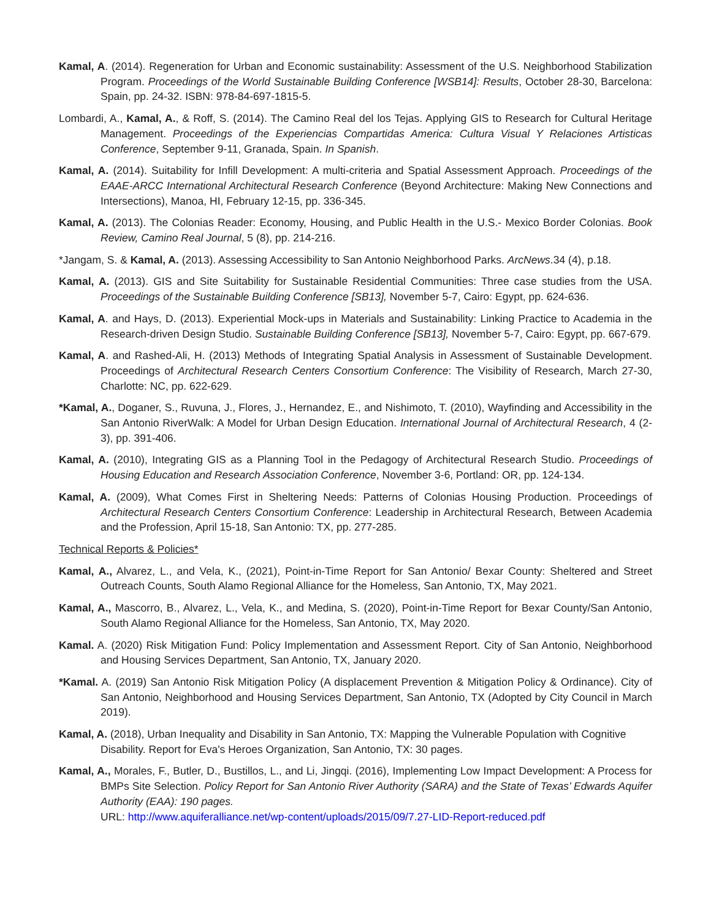Kamal, A. (2014). Regeneration for Urban and Economic sustainability: Assessment of the U.S. Neighborhood Stabilization Program. Proceedings of the World Sustainable Building Conference [WSB14]: Results, October 28-30, Barcelona: Spain, pp. 24-32. ISBN: 978-84-697-1815-5.
Lombardi, A., Kamal, A., & Roff, S. (2014). The Camino Real del los Tejas. Applying GIS to Research for Cultural Heritage Management. Proceedings of the Experiencias Compartidas America: Cultura Visual Y Relaciones Artisticas Conference, September 9-11, Granada, Spain. In Spanish.
Kamal, A. (2014). Suitability for Infill Development: A multi-criteria and Spatial Assessment Approach. Proceedings of the EAAE-ARCC International Architectural Research Conference (Beyond Architecture: Making New Connections and Intersections), Manoa, HI, February 12-15, pp. 336-345.
Kamal, A. (2013). The Colonias Reader: Economy, Housing, and Public Health in the U.S.- Mexico Border Colonias. Book Review, Camino Real Journal, 5 (8), pp. 214-216.
*Jangam, S. & Kamal, A. (2013). Assessing Accessibility to San Antonio Neighborhood Parks. ArcNews.34 (4), p.18.
Kamal, A. (2013). GIS and Site Suitability for Sustainable Residential Communities: Three case studies from the USA. Proceedings of the Sustainable Building Conference [SB13], November 5-7, Cairo: Egypt, pp. 624-636.
Kamal, A. and Hays, D. (2013). Experiential Mock-ups in Materials and Sustainability: Linking Practice to Academia in the Research-driven Design Studio. Sustainable Building Conference [SB13], November 5-7, Cairo: Egypt, pp. 667-679.
Kamal, A. and Rashed-Ali, H. (2013) Methods of Integrating Spatial Analysis in Assessment of Sustainable Development. Proceedings of Architectural Research Centers Consortium Conference: The Visibility of Research, March 27-30, Charlotte: NC, pp. 622-629.
*Kamal, A., Doganer, S., Ruvuna, J., Flores, J., Hernandez, E., and Nishimoto, T. (2010), Wayfinding and Accessibility in the San Antonio RiverWalk: A Model for Urban Design Education. International Journal of Architectural Research, 4 (2-3), pp. 391-406.
Kamal, A. (2010), Integrating GIS as a Planning Tool in the Pedagogy of Architectural Research Studio. Proceedings of Housing Education and Research Association Conference, November 3-6, Portland: OR, pp. 124-134.
Kamal, A. (2009), What Comes First in Sheltering Needs: Patterns of Colonias Housing Production. Proceedings of Architectural Research Centers Consortium Conference: Leadership in Architectural Research, Between Academia and the Profession, April 15-18, San Antonio: TX, pp. 277-285.
Technical Reports & Policies*
Kamal, A., Alvarez, L., and Vela, K., (2021), Point-in-Time Report for San Antonio/ Bexar County: Sheltered and Street Outreach Counts, South Alamo Regional Alliance for the Homeless, San Antonio, TX, May 2021.
Kamal, A., Mascorro, B., Alvarez, L., Vela, K., and Medina, S. (2020), Point-in-Time Report for Bexar County/San Antonio, South Alamo Regional Alliance for the Homeless, San Antonio, TX, May 2020.
Kamal. A. (2020) Risk Mitigation Fund: Policy Implementation and Assessment Report. City of San Antonio, Neighborhood and Housing Services Department, San Antonio, TX, January 2020.
*Kamal. A. (2019) San Antonio Risk Mitigation Policy (A displacement Prevention & Mitigation Policy & Ordinance). City of San Antonio, Neighborhood and Housing Services Department, San Antonio, TX (Adopted by City Council in March 2019).
Kamal, A. (2018), Urban Inequality and Disability in San Antonio, TX: Mapping the Vulnerable Population with Cognitive Disability. Report for Eva's Heroes Organization, San Antonio, TX: 30 pages.
Kamal, A., Morales, F., Butler, D., Bustillos, L., and Li, Jingqi. (2016), Implementing Low Impact Development: A Process for BMPs Site Selection. Policy Report for San Antonio River Authority (SARA) and the State of Texas’ Edwards Aquifer Authority (EAA): 190 pages.
URL: http://www.aquiferalliance.net/wp-content/uploads/2015/09/7.27-LID-Report-reduced.pdf